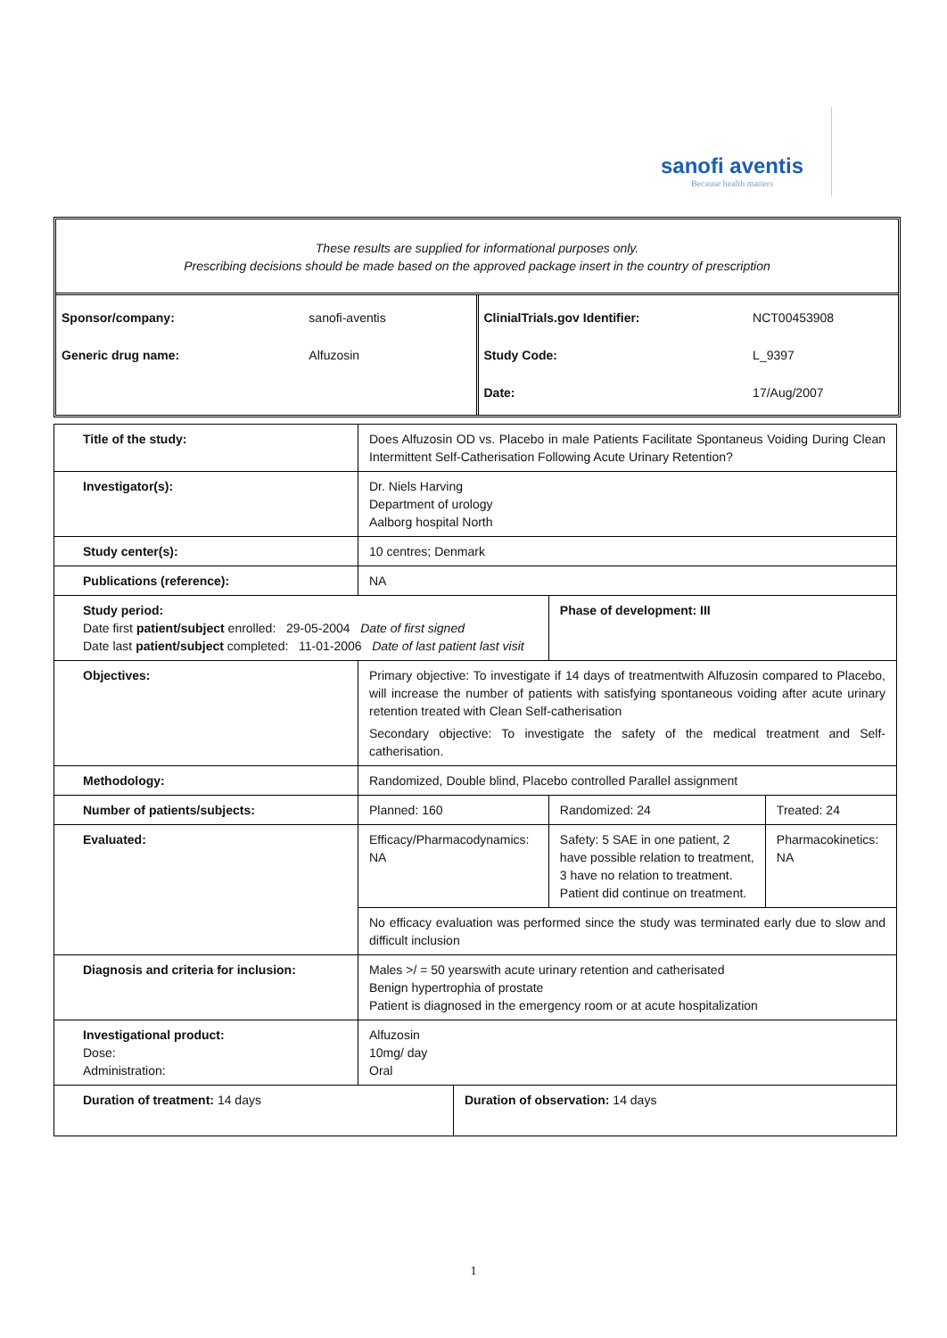sanofi aventis
Because health matters
These results are supplied for informational purposes only.
Prescribing decisions should be made based on the approved package insert in the country of prescription
| Sponsor/company: | sanofi-aventis |
| Generic drug name: | Alfuzosin |
| ClinialTrials.gov Identifier: | NCT00453908 |
| Study Code: | L_9397 |
| Date: | 17/Aug/2007 |
| Title of the study: | Does Alfuzosin OD vs. Placebo in male Patients Facilitate Spontaneus Voiding During Clean Intermittent Self-Catherisation Following Acute Urinary Retention? | | | |
| Investigator(s): | Dr. Niels Harving Department of urology Aalborg hospital North | | | |
| Study center(s): | 10 centres; Denmark | | | |
| Publications (reference): | NA | | | |
| Study period: Date first patient/subject enrolled: 29-05-2004 Date of first signed Date last patient/subject completed: 11-01-2006 Date of last patient last visit | | | Phase of development: III | |
| Objectives: | Primary objective: To investigate if 14 days of treatmentwith Alfuzosin compared to Placebo, will increase the number of patients with satisfying spontaneous voiding after acute urinary retention treated with Clean Self-catherisation Secondary objective: To investigate the safety of the medical treatment and Self-catherisation. | | | |
| Methodology: | Randomized, Double blind, Placebo controlled Parallel assignment | | | |
| Number of patients/subjects: | Planned: 160 | | Randomized: 24 | Treated: 24 |
| Evaluated: | Efficacy/Pharmacodynamics: NA | | Safety: 5 SAE in one patient, 2 have possible relation to treatment, 3 have no relation to treatment. Patient did continue on treatment. | Pharmacokinetics: NA |
| | No efficacy evaluation was performed since the study was terminated early due to slow and difficult inclusion | | | |
| Diagnosis and criteria for inclusion: | Males >/ = 50 yearswith acute urinary retention and catherisated Benign hypertrophia of prostate Patient is diagnosed in the emergency room or at acute hospitalization | | | |
| Investigational product: Dose: Administration: | Alfuzosin 10mg/ day Oral | | | |
| Duration of treatment: 14 days | | Duration of observation: 14 days | | |
1